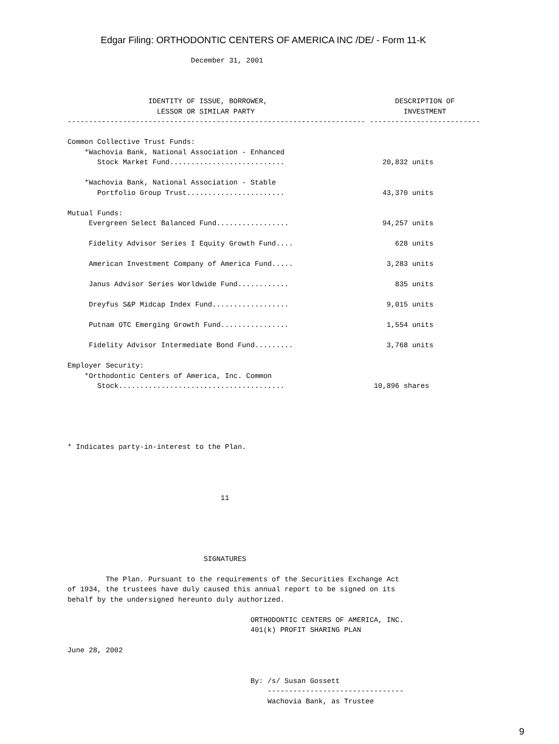Edgar Filing: ORTHODONTIC CENTERS OF AMERICA INC /DE/ - Form 11-K
                             December 31, 2001



                   IDENTITY OF ISSUE, BORROWER,                              DESCRIPTION OF
                     LESSOR OR SIMILAR PARTY                                   INVESTMENT
---------------------------------------------------------------------- --------------------------

Common Collective Trust Funds:
    *Wachovia Bank, National Association - Enhanced
       Stock Market Fund...........................                       20,832 units

    *Wachovia Bank, National Association - Stable
       Portfolio Group Trust.......................                       43,370 units

Mutual Funds:
     Evergreen Select Balanced Fund.................                      94,257 units

     Fidelity Advisor Series I Equity Growth Fund....                        628 units

     American Investment Company of America Fund.....                      3,283 units

     Janus Advisor Series Worldwide Fund............                         835 units

     Dreyfus S&P Midcap Index Fund..................                       9,015 units

     Putnam OTC Emerging Growth Fund................                       1,554 units

     Fidelity Advisor Intermediate Bond Fund.........                      3,768 units

Employer Security:
    *Orthodontic Centers of America, Inc. Common
       Stock.......................................                     10,896 shares





* Indicates party-in-interest to the Plan.




                                    11





                                SIGNATURES

         The Plan. Pursuant to the requirements of the Securities Exchange Act
of 1934, the trustees have duly caused this annual report to be signed on its
behalf by the undersigned hereunto duly authorized.

                                           ORTHODONTIC CENTERS OF AMERICA, INC.
                                           401(k) PROFIT SHARING PLAN

June 28, 2002


                                           By: /s/ Susan Gossett
                                               --------------------------------
                                               Wachovia Bank, as Trustee
9